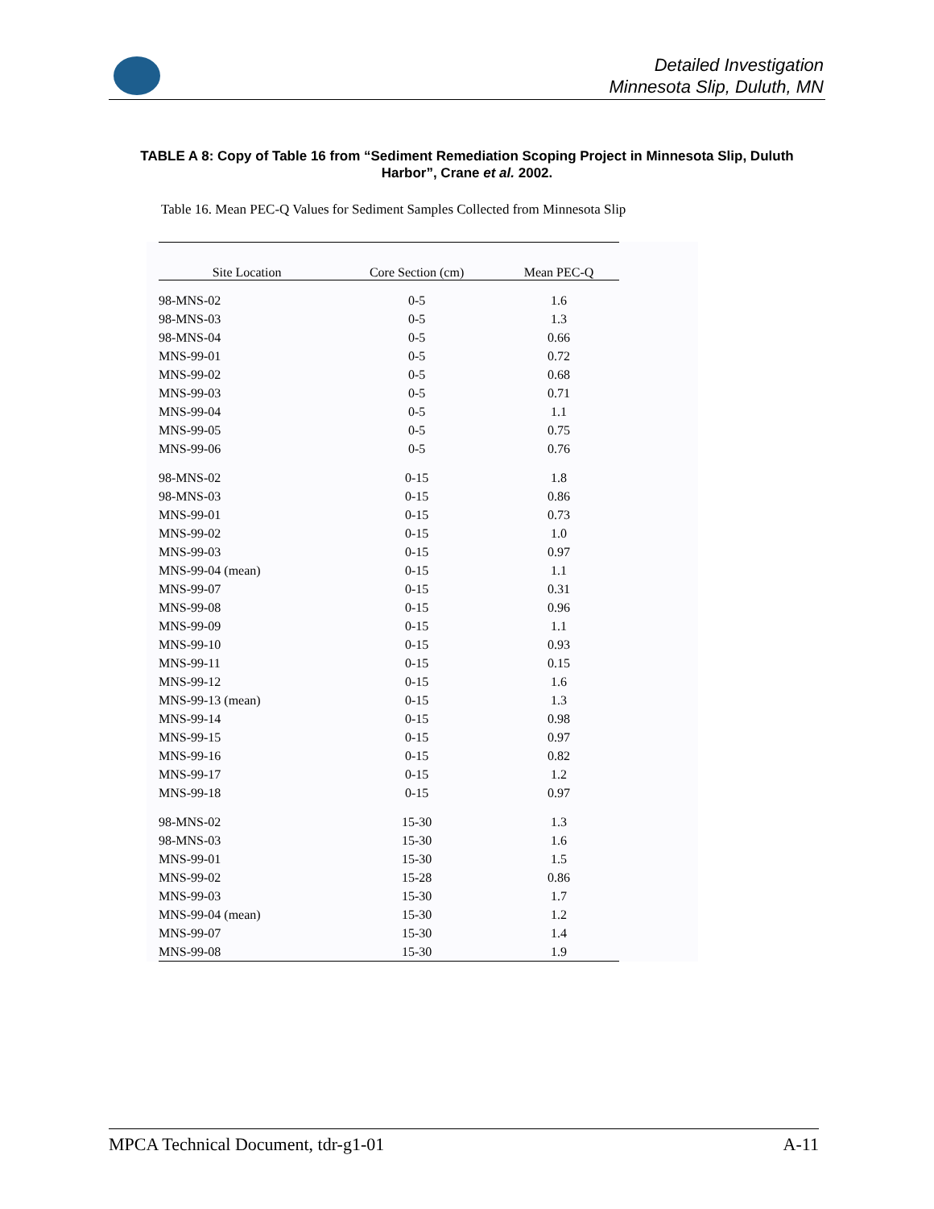Detailed Investigation
Minnesota Slip, Duluth, MN
TABLE A 8: Copy of Table 16 from “Sediment Remediation Scoping Project in Minnesota Slip, Duluth Harbor”, Crane et al. 2002.
Table 16. Mean PEC-Q Values for Sediment Samples Collected from Minnesota Slip
| Site Location | Core Section (cm) | Mean PEC-Q |
| --- | --- | --- |
| 98-MNS-02 | 0-5 | 1.6 |
| 98-MNS-03 | 0-5 | 1.3 |
| 98-MNS-04 | 0-5 | 0.66 |
| MNS-99-01 | 0-5 | 0.72 |
| MNS-99-02 | 0-5 | 0.68 |
| MNS-99-03 | 0-5 | 0.71 |
| MNS-99-04 | 0-5 | 1.1 |
| MNS-99-05 | 0-5 | 0.75 |
| MNS-99-06 | 0-5 | 0.76 |
| 98-MNS-02 | 0-15 | 1.8 |
| 98-MNS-03 | 0-15 | 0.86 |
| MNS-99-01 | 0-15 | 0.73 |
| MNS-99-02 | 0-15 | 1.0 |
| MNS-99-03 | 0-15 | 0.97 |
| MNS-99-04 (mean) | 0-15 | 1.1 |
| MNS-99-07 | 0-15 | 0.31 |
| MNS-99-08 | 0-15 | 0.96 |
| MNS-99-09 | 0-15 | 1.1 |
| MNS-99-10 | 0-15 | 0.93 |
| MNS-99-11 | 0-15 | 0.15 |
| MNS-99-12 | 0-15 | 1.6 |
| MNS-99-13 (mean) | 0-15 | 1.3 |
| MNS-99-14 | 0-15 | 0.98 |
| MNS-99-15 | 0-15 | 0.97 |
| MNS-99-16 | 0-15 | 0.82 |
| MNS-99-17 | 0-15 | 1.2 |
| MNS-99-18 | 0-15 | 0.97 |
| 98-MNS-02 | 15-30 | 1.3 |
| 98-MNS-03 | 15-30 | 1.6 |
| MNS-99-01 | 15-30 | 1.5 |
| MNS-99-02 | 15-28 | 0.86 |
| MNS-99-03 | 15-30 | 1.7 |
| MNS-99-04 (mean) | 15-30 | 1.2 |
| MNS-99-07 | 15-30 | 1.4 |
| MNS-99-08 | 15-30 | 1.9 |
MPCA Technical Document, tdr-g1-01 A-11